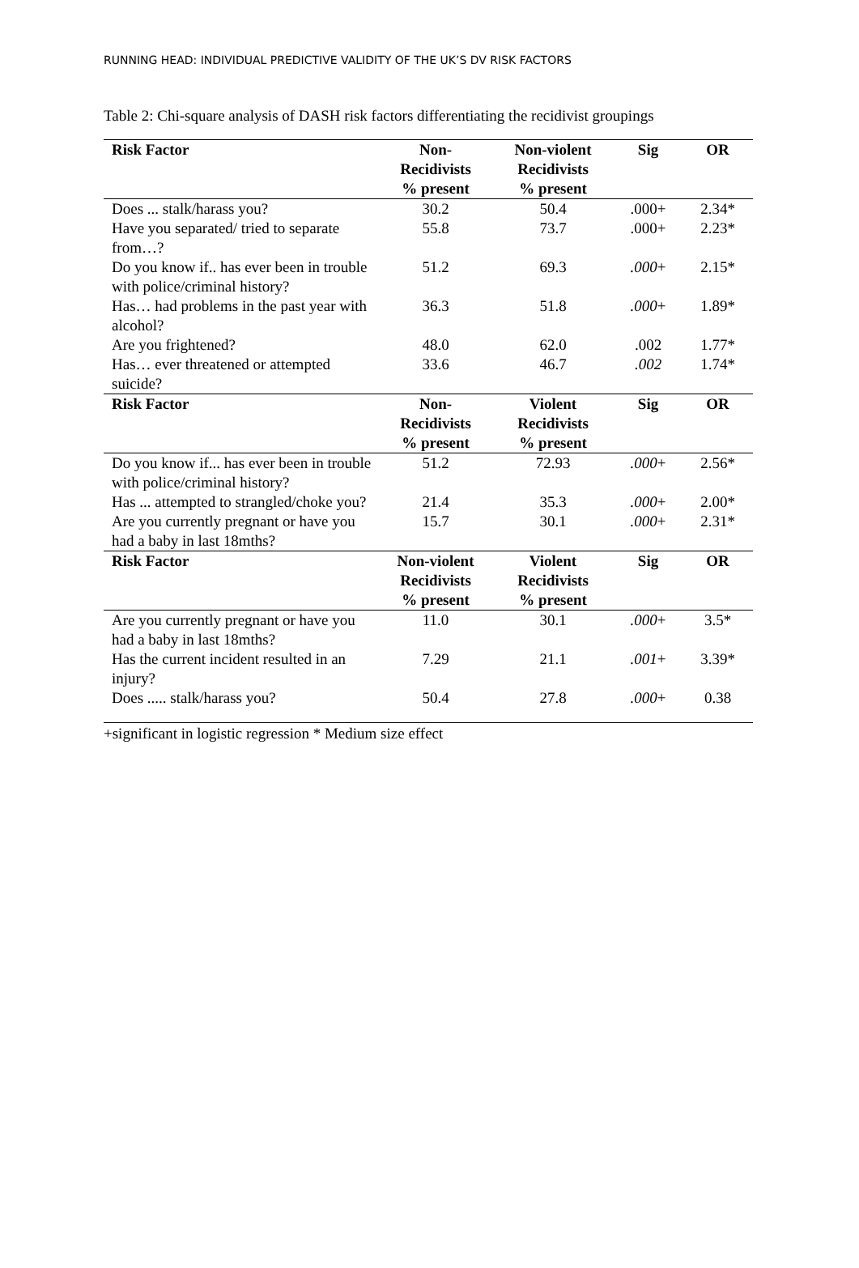RUNNING HEAD: INDIVIDUAL PREDICTIVE VALIDITY OF THE UK’S DV RISK FACTORS
Table 2: Chi-square analysis of DASH risk factors differentiating the recidivist groupings
| Risk Factor | Non- Recidivists % present | Non-violent Recidivists % present | Sig | OR |
| --- | --- | --- | --- | --- |
| Does ... stalk/harass you? | 30.2 | 50.4 | .000+ | 2.34* |
| Have you separated/ tried to separate from…? | 55.8 | 73.7 | .000+ | 2.23* |
| Do you know if.. has ever been in trouble with police/criminal history? | 51.2 | 69.3 | .000 + | 2.15* |
| Has… had problems in the past year with alcohol? | 36.3 | 51.8 | .000 + | 1.89* |
| Are you frightened? | 48.0 | 62.0 | .002 | 1.77* |
| Has… ever threatened or attempted suicide? | 33.6 | 46.7 | .002 | 1.74* |
| Risk Factor | Non- Recidivists % present | Violent Recidivists % present | Sig | OR |
| Do you know if... has ever been in trouble with police/criminal history? | 51.2 | 72.93 | .000 + | 2.56* |
| Has ... attempted to strangled/choke you? | 21.4 | 35.3 | .000 + | 2.00* |
| Are you currently pregnant or have you had a baby in last 18mths? | 15.7 | 30.1 | .000 + | 2.31* |
| Risk Factor | Non-violent Recidivists % present | Violent Recidivists % present | Sig | OR |
| Are you currently pregnant or have you had a baby in last 18mths? | 11.0 | 30.1 | .000 + | 3.5* |
| Has the current incident resulted in an injury? | 7.29 | 21.1 | .001 + | 3.39* |
| Does ..... stalk/harass you? | 50.4 | 27.8 | .000 + | 0.38 |
+significant in logistic regression * Medium size effect